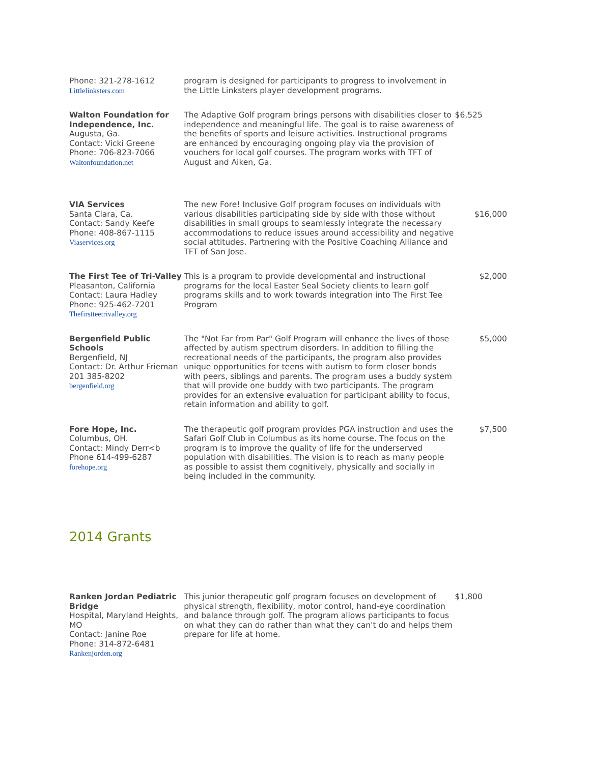| Phone: 321-278-1612 Littlelinksters.com | program is designed for participants to progress to involvement in the Little Linksters player development programs. | |
| Walton Foundation for Independence, Inc. Augusta, Ga. Contact: Vicki Greene Phone: 706-823-7066 Waltonfoundation.net | The Adaptive Golf program brings persons with disabilities closer to independence and meaningful life. The goal is to raise awareness of the benefits of sports and leisure activities. Instructional programs are enhanced by encouraging ongoing play via the provision of vouchers for local golf courses. The program works with TFT of August and Aiken, Ga. | $6,525 |
| VIA Services Santa Clara, Ca. Contact: Sandy Keefe Phone: 408-867-1115 Viaservices.org | The new Fore! Inclusive Golf program focuses on individuals with various disabilities participating side by side with those without disabilities in small groups to seamlessly integrate the necessary accommodations to reduce issues around accessibility and negative social attitudes. Partnering with the Positive Coaching Alliance and TFT of San Jose. | $16,000 |
| The First Tee of Tri-Valley Pleasanton, California Contact: Laura Hadley Phone: 925-462-7201 Thefirstteetrivalley.org | This is a program to provide developmental and instructional programs for the local Easter Seal Society clients to learn golf programs skills and to work towards integration into The First Tee Program | $2,000 |
| Bergenfield Public Schools Bergenfield, NJ Contact: Dr. Arthur Frieman 201 385-8202 bergenfield.org | The "Not Far from Par" Golf Program will enhance the lives of those affected by autism spectrum disorders. In addition to filling the recreational needs of the participants, the program also provides unique opportunities for teens with autism to form closer bonds with peers, siblings and parents. The program uses a buddy system that will provide one buddy with two participants. The program provides for an extensive evaluation for participant ability to focus, retain information and ability to golf. | $5,000 |
| Fore Hope, Inc. Columbus, OH. Contact: Mindy Derr<b Phone 614-499-6287 forehope.org | The therapeutic golf program provides PGA instruction and uses the Safari Golf Club in Columbus as its home course. The focus on the program is to improve the quality of life for the underserved population with disabilities. The vision is to reach as many people as possible to assist them cognitively, physically and socially in being included in the community. | $7,500 |
2014 Grants
| Ranken Jordan Pediatric Bridge Hospital, Maryland Heights, MO Contact: Janine Roe Phone: 314-872-6481 Rankenjorden.org | This junior therapeutic golf program focuses on development of physical strength, flexibility, motor control, hand-eye coordination and balance through golf. The program allows participants to focus on what they can do rather than what they can't do and helps them prepare for life at home. | $1,800 |